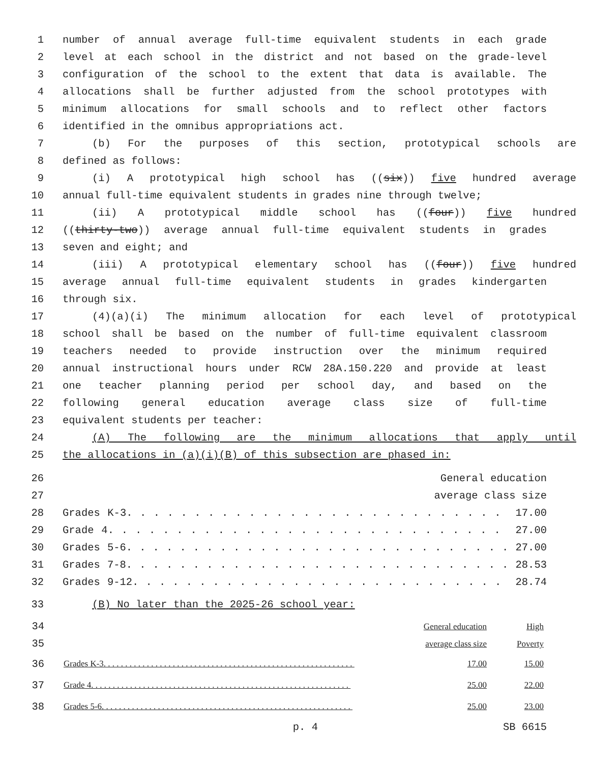1 number of annual average full-time equivalent students in each grade
2 level at each school in the district and not based on the grade-level
3 configuration of the school to the extent that data is available. The
4 allocations shall be further adjusted from the school prototypes with
5 minimum allocations for small schools and to reflect other factors
6 identified in the omnibus appropriations act.
7 (b) For the purposes of this section, prototypical schools are
8 defined as follows:
9 (i) A prototypical high school has ((six)) five hundred average
10 annual full-time equivalent students in grades nine through twelve;
11 (ii) A prototypical middle school has ((four)) five hundred
12 ((thirty-two)) average annual full-time equivalent students in grades
13 seven and eight; and
14 (iii) A prototypical elementary school has ((four)) five hundred
15 average annual full-time equivalent students in grades kindergarten
16 through six.
17 (4)(a)(i) The minimum allocation for each level of prototypical
18 school shall be based on the number of full-time equivalent classroom
19 teachers needed to provide instruction over the minimum required
20 annual instructional hours under RCW 28A.150.220 and provide at least
21 one teacher planning period per school day, and based on the
22 following general education average class size of full-time
23 equivalent students per teacher:
24 (A) The following are the minimum allocations that apply until
25 the allocations in (a)(i)(B) of this subsection are phased in:
26 General education
27 average class size
28 Grades K-3. . . . . . . . . . . . . . . . . . . . . . . . . . . . 17.00
29 Grade 4. . . . . . . . . . . . . . . . . . . . . . . . . . . . . 27.00
30 Grades 5-6. . . . . . . . . . . . . . . . . . . . . . . . . . . . . 27.00
31 Grades 7-8. . . . . . . . . . . . . . . . . . . . . . . . . . . . . 28.53
32 Grades 9-12. . . . . . . . . . . . . . . . . . . . . . . . . . . . 28.74
33 (B) No later than the 2025-26 school year:
| 34 35 | | General education average class size | High Poverty |
| 36 | Grades K-3. . . . . . . . . . . . . . . . . . . . . . . . . . . . . . . . . . . . . . . . . . . . . . . . . . . . . . . . . . | 17.00 | 15.00 |
| 37 | Grade 4. . . . . . . . . . . . . . . . . . . . . . . . . . . . . . . . . . . . . . . . . . . . . . . . . . . . . . . . . . . . | 25.00 | 22.00 |
| 38 | Grades 5-6. . . . . . . . . . . . . . . . . . . . . . . . . . . . . . . . . . . . . . . . . . . . . . . . . . . . . . . . . . | 25.00 | 23.00 |
p. 4 SB 6615